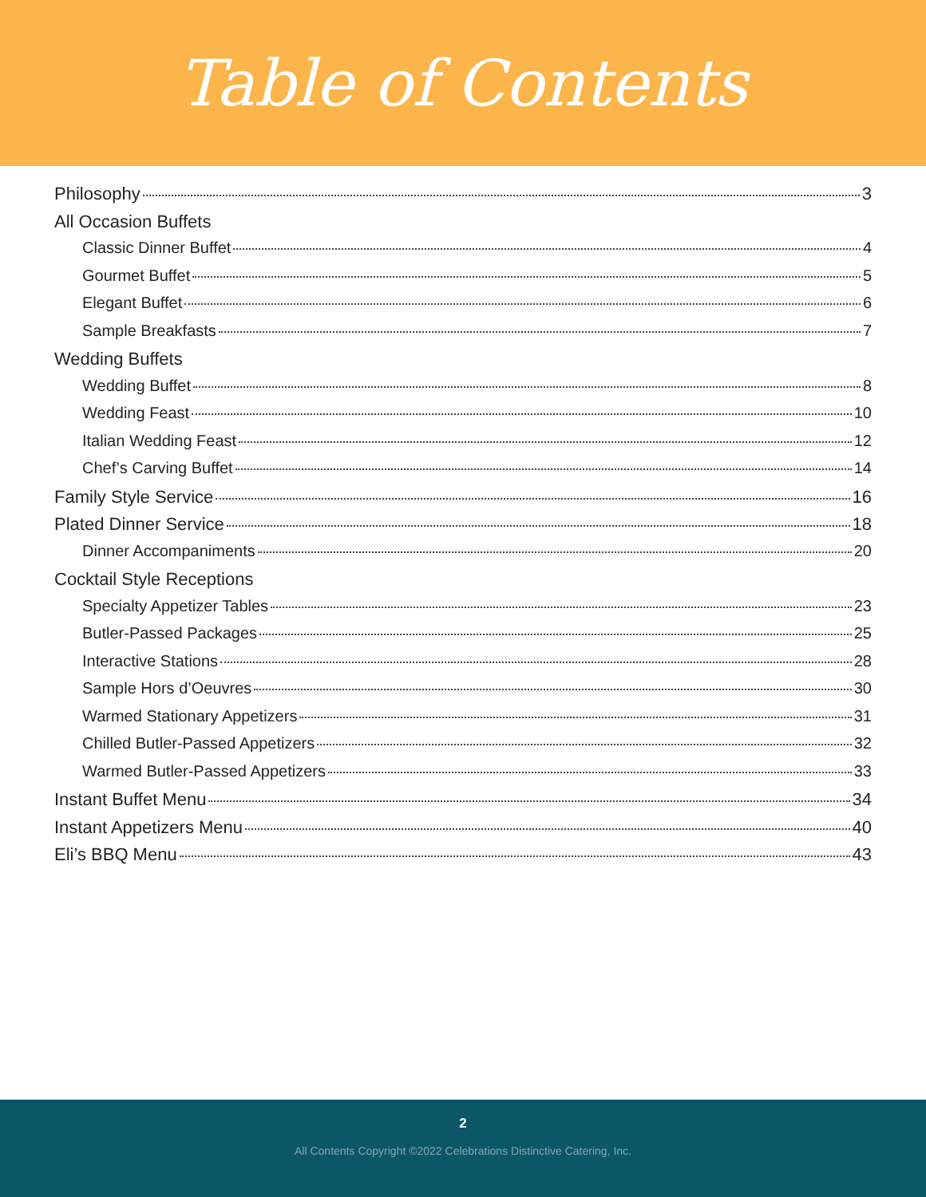Table of Contents
Philosophy 3
All Occasion Buffets
Classic Dinner Buffet 4
Gourmet Buffet 5
Elegant Buffet 6
Sample Breakfasts 7
Wedding Buffets
Wedding Buffet 8
Wedding Feast 10
Italian Wedding Feast 12
Chef’s Carving Buffet 14
Family Style Service 16
Plated Dinner Service 18
Dinner Accompaniments 20
Cocktail Style Receptions
Specialty Appetizer Tables 23
Butler-Passed Packages 25
Interactive Stations 28
Sample Hors d’Oeuvres 30
Warmed Stationary Appetizers 31
Chilled Butler-Passed Appetizers 32
Warmed Butler-Passed Appetizers 33
Instant Buffet Menu 34
Instant Appetizers Menu 40
Eli’s BBQ Menu 43
2
All Contents Copyright ©2022 Celebrations Distinctive Catering, Inc.